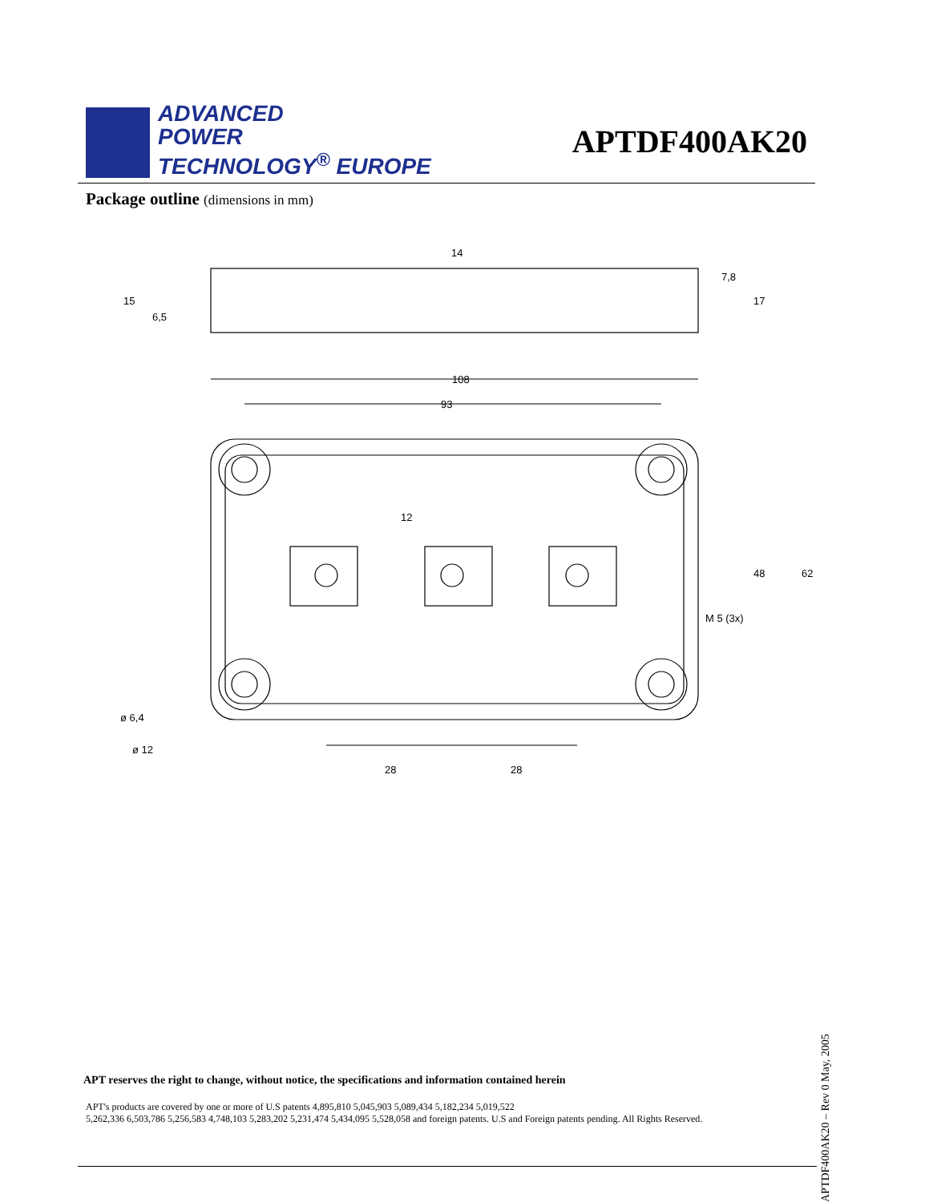ADVANCED
POWER
TECHNOLOGY<sup>®</sup> EUROPE
APTDF400AK20
Package outline (dimensions in mm)
108
93
28
28
M 5 (3x)
ø 6,4
ø 12
14
48
62
15
6,5
7,8
17
12
APT reserves the right to change, without notice, the specifications and information contained herein
APT's products are covered by one or more of U.S patents 4,895,810 5,045,903 5,089,434 5,182,234 5,019,522
5,262,336 6,503,786 5,256,583 4,748,103 5,283,202 5,231,474 5,434,095 5,528,058 and foreign patents. U.S and Foreign patents pending. All Rights Reserved.
APTDF400AK20 – Rev 0 May, 2005